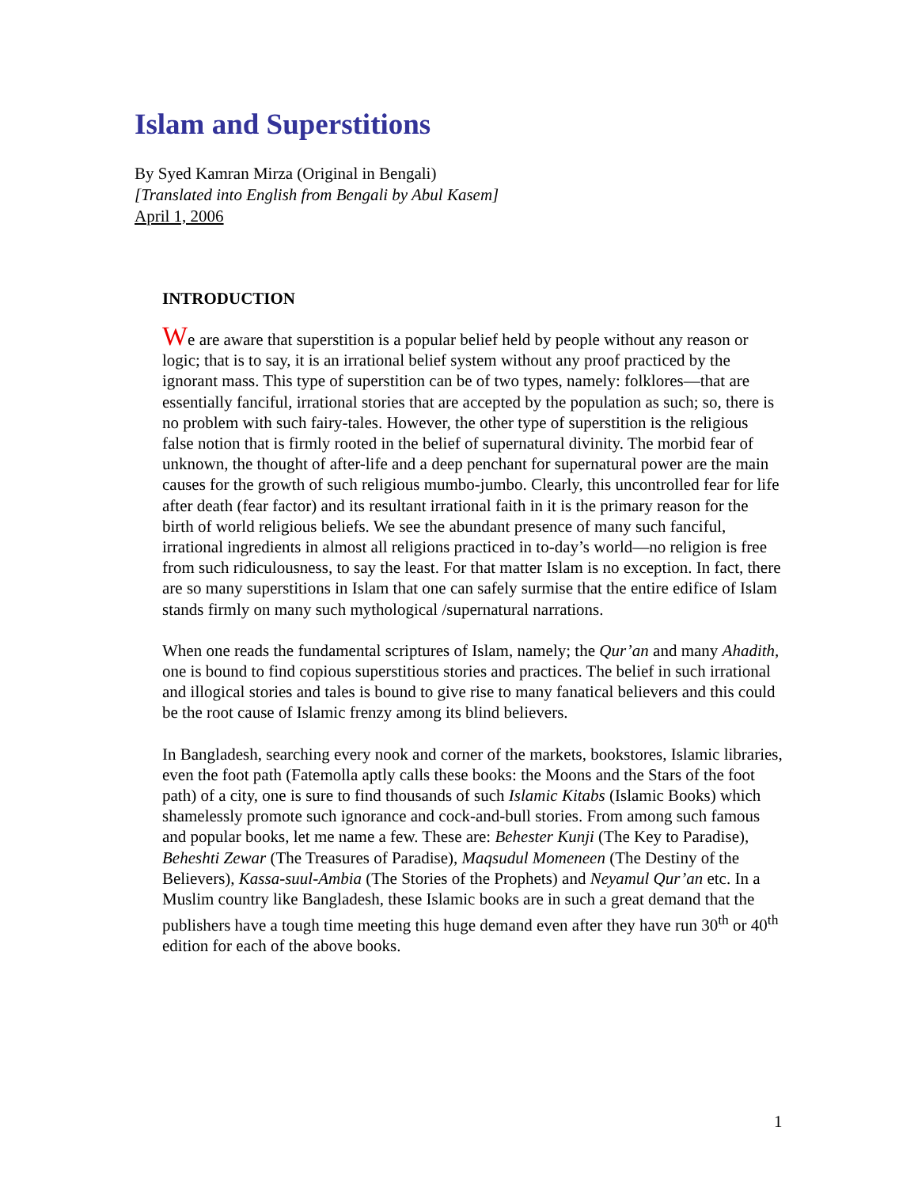Islam and Superstitions
By Syed Kamran Mirza (Original in Bengali)
[Translated into English from Bengali by Abul Kasem]
April 1, 2006
INTRODUCTION
We are aware that superstition is a popular belief held by people without any reason or logic; that is to say, it is an irrational belief system without any proof practiced by the ignorant mass. This type of superstition can be of two types, namely: folklores—that are essentially fanciful, irrational stories that are accepted by the population as such; so, there is no problem with such fairy-tales. However, the other type of superstition is the religious false notion that is firmly rooted in the belief of supernatural divinity. The morbid fear of unknown, the thought of after-life and a deep penchant for supernatural power are the main causes for the growth of such religious mumbo-jumbo. Clearly, this uncontrolled fear for life after death (fear factor) and its resultant irrational faith in it is the primary reason for the birth of world religious beliefs. We see the abundant presence of many such fanciful, irrational ingredients in almost all religions practiced in to-day’s world—no religion is free from such ridiculousness, to say the least. For that matter Islam is no exception. In fact, there are so many superstitions in Islam that one can safely surmise that the entire edifice of Islam stands firmly on many such mythological /supernatural narrations.
When one reads the fundamental scriptures of Islam, namely; the Qur’an and many Ahadith, one is bound to find copious superstitious stories and practices. The belief in such irrational and illogical stories and tales is bound to give rise to many fanatical believers and this could be the root cause of Islamic frenzy among its blind believers.
In Bangladesh, searching every nook and corner of the markets, bookstores, Islamic libraries, even the foot path (Fatemolla aptly calls these books: the Moons and the Stars of the foot path) of a city, one is sure to find thousands of such Islamic Kitabs (Islamic Books) which shamelessly promote such ignorance and cock-and-bull stories. From among such famous and popular books, let me name a few. These are: Behester Kunji (The Key to Paradise), Beheshti Zewar (The Treasures of Paradise), Maqsudul Momeneen (The Destiny of the Believers), Kassa-suul-Ambia (The Stories of the Prophets) and Neyamul Qur’an etc. In a Muslim country like Bangladesh, these Islamic books are in such a great demand that the publishers have a tough time meeting this huge demand even after they have run 30<sup>th</sup> or 40<sup>th</sup> edition for each of the above books.
1